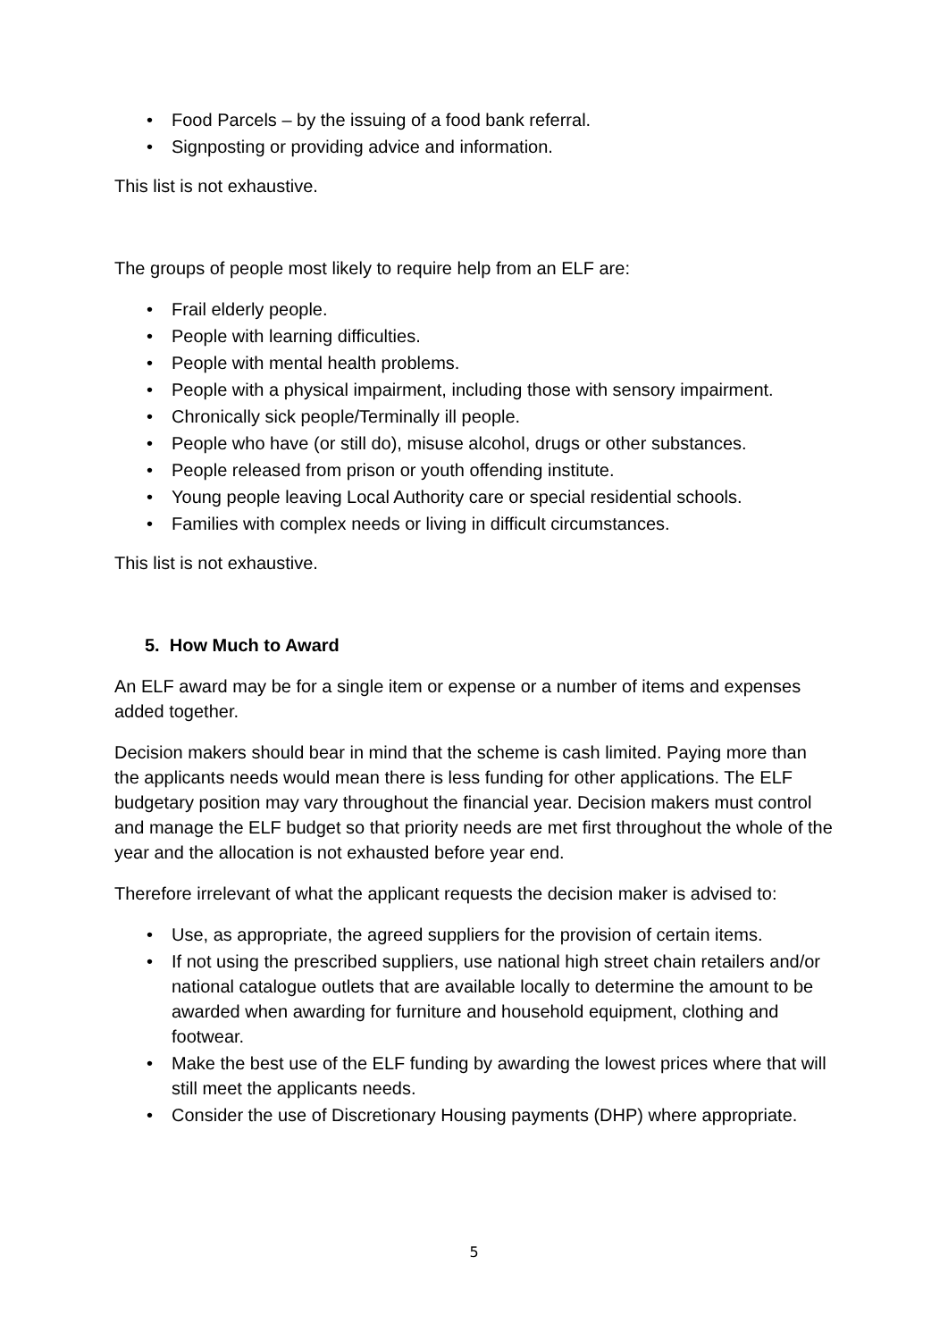• Food Parcels – by the issuing of a food bank referral.
• Signposting or providing advice and information.
This list is not exhaustive.
The groups of people most likely to require help from an ELF are:
• Frail elderly people.
• People with learning difficulties.
• People with mental health problems.
• People with a physical impairment, including those with sensory impairment.
• Chronically sick people/Terminally ill people.
• People who have (or still do), misuse alcohol, drugs or other substances.
• People released from prison or youth offending institute.
• Young people leaving Local Authority care or special residential schools.
• Families with complex needs or living in difficult circumstances.
This list is not exhaustive.
5. How Much to Award
An ELF award may be for a single item or expense or a number of items and expenses added together.
Decision makers should bear in mind that the scheme is cash limited. Paying more than the applicants needs would mean there is less funding for other applications. The ELF budgetary position may vary throughout the financial year. Decision makers must control and manage the ELF budget so that priority needs are met first throughout the whole of the year and the allocation is not exhausted before year end.
Therefore irrelevant of what the applicant requests the decision maker is advised to:
• Use, as appropriate, the agreed suppliers for the provision of certain items.
• If not using the prescribed suppliers, use national high street chain retailers and/or national catalogue outlets that are available locally to determine the amount to be awarded when awarding for furniture and household equipment, clothing and footwear.
• Make the best use of the ELF funding by awarding the lowest prices where that will still meet the applicants needs.
• Consider the use of Discretionary Housing payments (DHP) where appropriate.
5